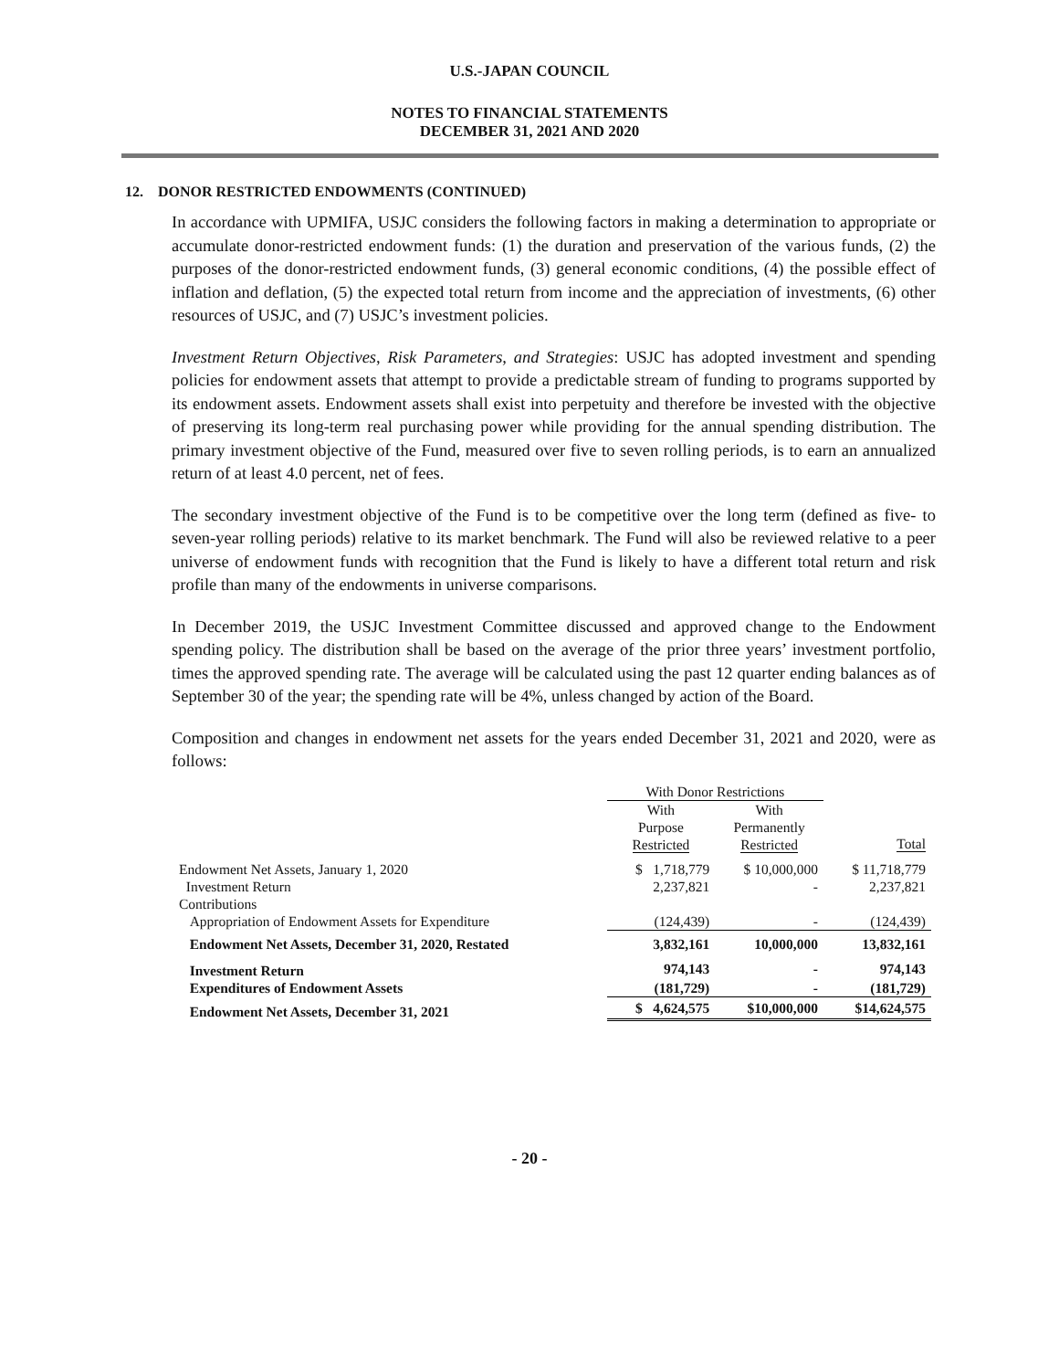U.S.-JAPAN COUNCIL
NOTES TO FINANCIAL STATEMENTS
DECEMBER 31, 2021 AND 2020
12. DONOR RESTRICTED ENDOWMENTS (CONTINUED)
In accordance with UPMIFA, USJC considers the following factors in making a determination to appropriate or accumulate donor-restricted endowment funds: (1) the duration and preservation of the various funds, (2) the purposes of the donor-restricted endowment funds, (3) general economic conditions, (4) the possible effect of inflation and deflation, (5) the expected total return from income and the appreciation of investments, (6) other resources of USJC, and (7) USJC’s investment policies.
Investment Return Objectives, Risk Parameters, and Strategies: USJC has adopted investment and spending policies for endowment assets that attempt to provide a predictable stream of funding to programs supported by its endowment assets. Endowment assets shall exist into perpetuity and therefore be invested with the objective of preserving its long-term real purchasing power while providing for the annual spending distribution. The primary investment objective of the Fund, measured over five to seven rolling periods, is to earn an annualized return of at least 4.0 percent, net of fees.
The secondary investment objective of the Fund is to be competitive over the long term (defined as five- to seven-year rolling periods) relative to its market benchmark. The Fund will also be reviewed relative to a peer universe of endowment funds with recognition that the Fund is likely to have a different total return and risk profile than many of the endowments in universe comparisons.
In December 2019, the USJC Investment Committee discussed and approved change to the Endowment spending policy. The distribution shall be based on the average of the prior three years’ investment portfolio, times the approved spending rate. The average will be calculated using the past 12 quarter ending balances as of September 30 of the year; the spending rate will be 4%, unless changed by action of the Board.
Composition and changes in endowment net assets for the years ended December 31, 2021 and 2020, were as follows:
| | With Donor Restrictions | | |
| | With Purpose Restricted | With Permanently Restricted | Total |
| Endowment Net Assets, January 1, 2020 | $ 1,718,779 | $ 10,000,000 | $ 11,718,779 |
| Investment Return | 2,237,821 | - | 2,237,821 |
| Contributions | | | |
| Appropriation of Endowment Assets for Expenditure | (124,439) | - | (124,439) |
| Endowment Net Assets, December 31, 2020, Restated | 3,832,161 | 10,000,000 | 13,832,161 |
| Investment Return | 974,143 | - | 974,143 |
| Expenditures of Endowment Assets | (181,729) | - | (181,729) |
| Endowment Net Assets, December 31, 2021 | $ 4,624,575 | $10,000,000 | $14,624,575 |
- 20 -